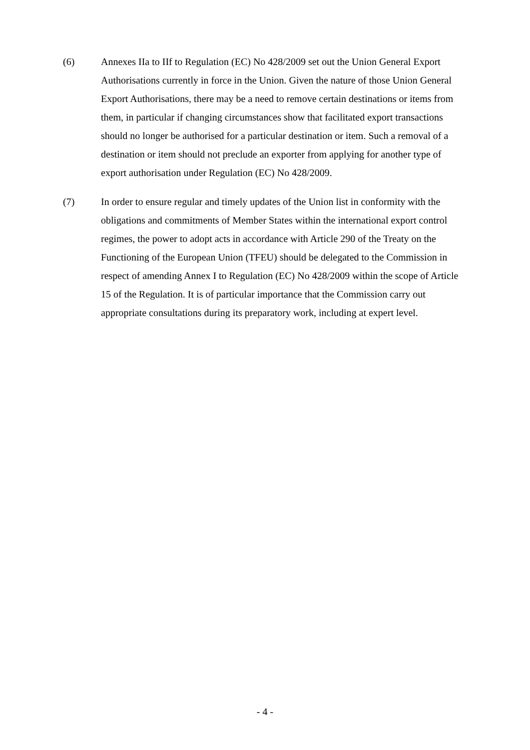(6) Annexes IIa to IIf to Regulation (EC) No 428/2009 set out the Union General Export Authorisations currently in force in the Union. Given the nature of those Union General Export Authorisations, there may be a need to remove certain destinations or items from them, in particular if changing circumstances show that facilitated export transactions should no longer be authorised for a particular destination or item. Such a removal of a destination or item should not preclude an exporter from applying for another type of export authorisation under Regulation (EC) No 428/2009.
(7) In order to ensure regular and timely updates of the Union list in conformity with the obligations and commitments of Member States within the international export control regimes, the power to adopt acts in accordance with Article 290 of the Treaty on the Functioning of the European Union (TFEU) should be delegated to the Commission in respect of amending Annex I to Regulation (EC) No 428/2009 within the scope of Article 15 of the Regulation. It is of particular importance that the Commission carry out appropriate consultations during its preparatory work, including at expert level.
- 4 -